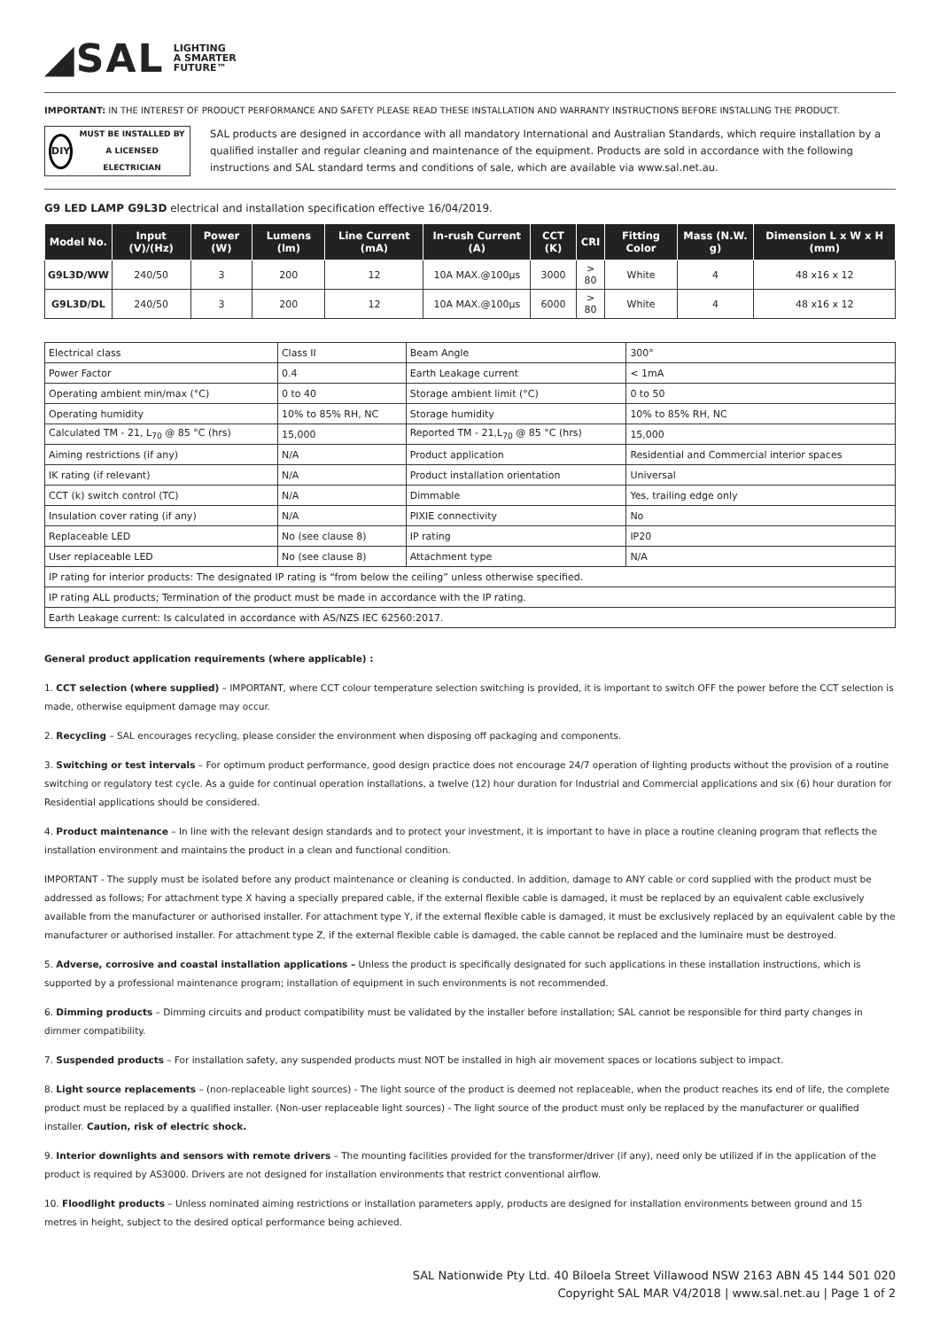◢SAL LIGHTING
A SMARTER
FUTURE™
IMPORTANT: IN THE INTEREST OF PRODUCT PERFORMANCE AND SAFETY PLEASE READ THESE INSTALLATION AND WARRANTY INSTRUCTIONS BEFORE INSTALLING THE PRODUCT.
DIY
MUST BE INSTALLED BY A LICENSED ELECTRICIAN
SAL products are designed in accordance with all mandatory International and Australian Standards, which require installation by a qualified installer and regular cleaning and maintenance of the equipment. Products are sold in accordance with the following instructions and SAL standard terms and conditions of sale, which are available via www.sal.net.au.
G9 LED LAMP G9L3D electrical and installation specification effective 16/04/2019.
| Model No. | Input (V)/(Hz) | Power (W) | Lumens (lm) | Line Current (mA) | In-rush Current (A) | CCT (K) | CRI | Fitting Color | Mass (N.W. g) | Dimension L x W x H (mm) |
| --- | --- | --- | --- | --- | --- | --- | --- | --- | --- | --- |
| G9L3D/WW | 240/50 | 3 | 200 | 12 | 10A MAX.@100µs | 3000 | > 80 | White | 4 | 48 x16 x 12 |
| G9L3D/DL | 240/50 | 3 | 200 | 12 | 10A MAX.@100µs | 6000 | > 80 | White | 4 | 48 x16 x 12 |
| Electrical class | Class II | Beam Angle | 300° |
| Power Factor | 0.4 | Earth Leakage current | < 1mA |
| Operating ambient min/max (°C) | 0 to 40 | Storage ambient limit (°C) | 0 to 50 |
| Operating humidity | 10% to 85% RH, NC | Storage humidity | 10% to 85% RH, NC |
| Calculated TM - 21, L<sub>70</sub> @ 85 °C (hrs) | 15,000 | Reported TM - 21,L<sub>70</sub> @ 85 °C (hrs) | 15,000 |
| Aiming restrictions (if any) | N/A | Product application | Residential and Commercial interior spaces |
| IK rating (if relevant) | N/A | Product installation orientation | Universal |
| CCT (k) switch control (TC) | N/A | Dimmable | Yes, trailing edge only |
| Insulation cover rating (if any) | N/A | PIXIE connectivity | No |
| Replaceable LED | No (see clause 8) | IP rating | IP20 |
| User replaceable LED | No (see clause 8) | Attachment type | N/A |
| IP rating for interior products: The designated IP rating is “from below the ceiling” unless otherwise specified. | | | |
| IP rating ALL products; Termination of the product must be made in accordance with the IP rating. | | | |
| Earth Leakage current: Is calculated in accordance with AS/NZS IEC 62560:2017. | | | |
General product application requirements (where applicable) :
1. CCT selection (where supplied) – IMPORTANT, where CCT colour temperature selection switching is provided, it is important to switch OFF the power before the CCT selection is made, otherwise equipment damage may occur.
2. Recycling – SAL encourages recycling, please consider the environment when disposing off packaging and components.
3. Switching or test intervals – For optimum product performance, good design practice does not encourage 24/7 operation of lighting products without the provision of a routine switching or regulatory test cycle. As a guide for continual operation installations, a twelve (12) hour duration for Industrial and Commercial applications and six (6) hour duration for Residential applications should be considered.
4. Product maintenance – In line with the relevant design standards and to protect your investment, it is important to have in place a routine cleaning program that reflects the installation environment and maintains the product in a clean and functional condition.
IMPORTANT - The supply must be isolated before any product maintenance or cleaning is conducted. In addition, damage to ANY cable or cord supplied with the product must be addressed as follows; For attachment type X having a specially prepared cable, if the external flexible cable is damaged, it must be replaced by an equivalent cable exclusively available from the manufacturer or authorised installer. For attachment type Y, if the external flexible cable is damaged, it must be exclusively replaced by an equivalent cable by the manufacturer or authorised installer. For attachment type Z, if the external flexible cable is damaged, the cable cannot be replaced and the luminaire must be destroyed.
5. Adverse, corrosive and coastal installation applications – Unless the product is specifically designated for such applications in these installation instructions, which is supported by a professional maintenance program; installation of equipment in such environments is not recommended.
6. Dimming products – Dimming circuits and product compatibility must be validated by the installer before installation; SAL cannot be responsible for third party changes in dimmer compatibility.
7. Suspended products – For installation safety, any suspended products must NOT be installed in high air movement spaces or locations subject to impact.
8. Light source replacements – (non-replaceable light sources) - The light source of the product is deemed not replaceable, when the product reaches its end of life, the complete product must be replaced by a qualified installer. (Non-user replaceable light sources) - The light source of the product must only be replaced by the manufacturer or qualified installer. Caution, risk of electric shock.
9. Interior downlights and sensors with remote drivers – The mounting facilities provided for the transformer/driver (if any), need only be utilized if in the application of the product is required by AS3000. Drivers are not designed for installation environments that restrict conventional airflow.
10. Floodlight products – Unless nominated aiming restrictions or installation parameters apply, products are designed for installation environments between ground and 15 metres in height, subject to the desired optical performance being achieved.
SAL Nationwide Pty Ltd. 40 Biloela Street Villawood NSW 2163 ABN 45 144 501 020
Copyright SAL MAR V4/2018 | www.sal.net.au | Page 1 of 2